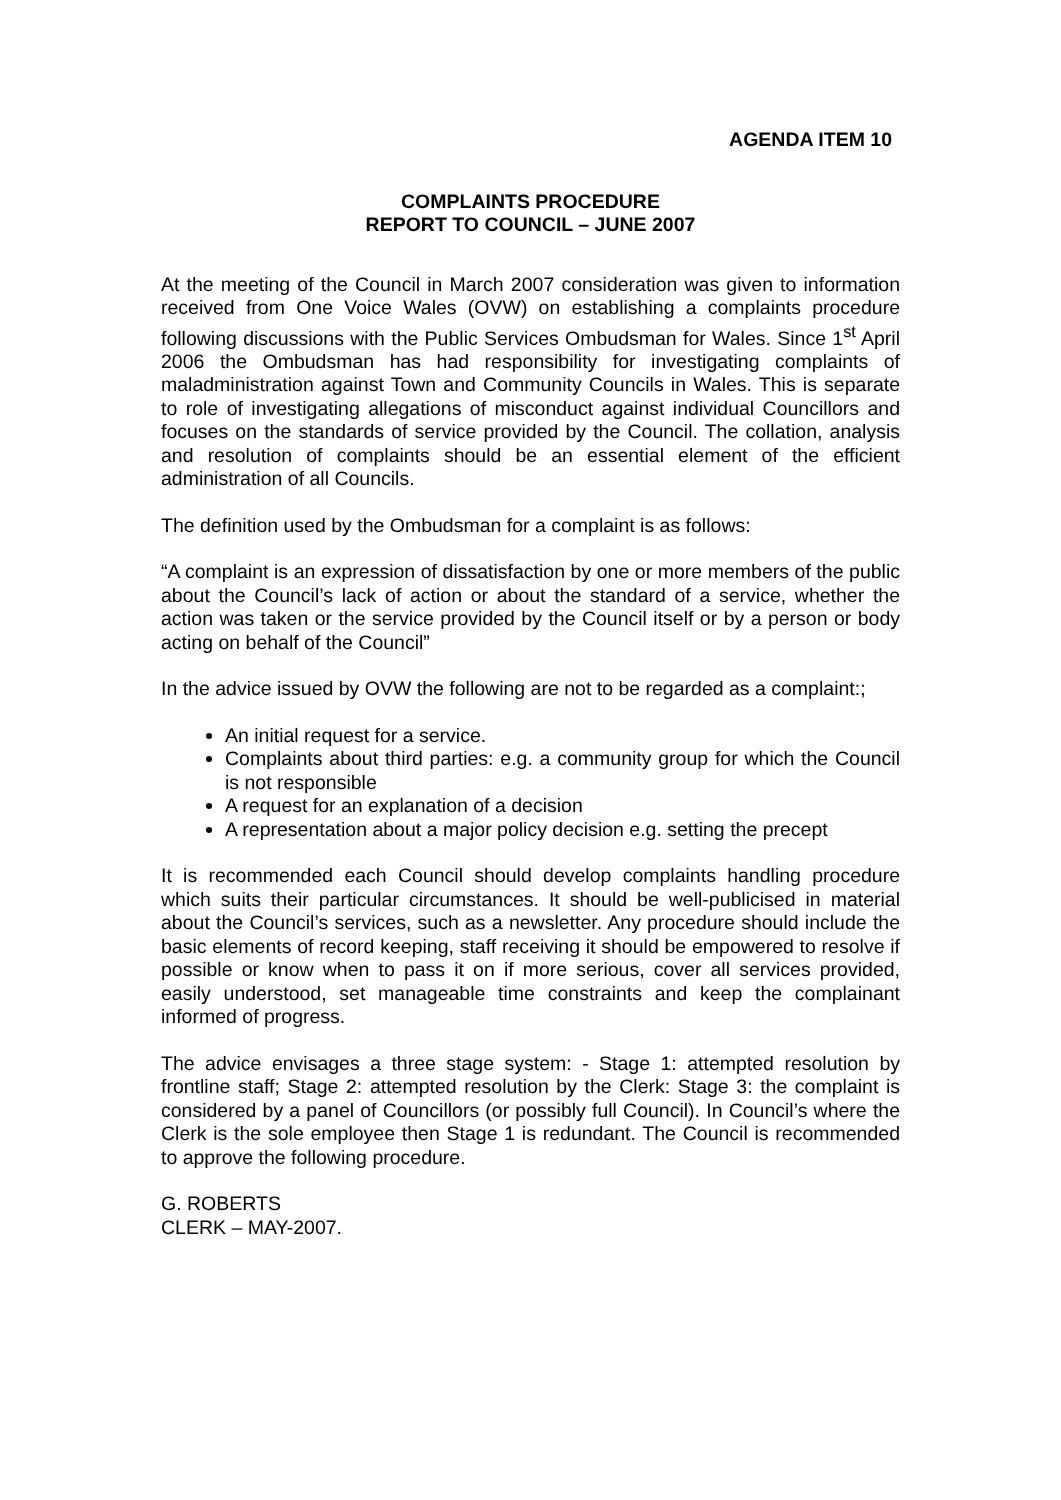AGENDA ITEM 10
COMPLAINTS PROCEDURE
REPORT TO COUNCIL – JUNE 2007
At the meeting of the Council in March 2007 consideration was given to information received from One Voice Wales (OVW) on establishing a complaints procedure following discussions with the Public Services Ombudsman for Wales. Since 1<sup>st</sup> April 2006 the Ombudsman has had responsibility for investigating complaints of maladministration against Town and Community Councils in Wales. This is separate to role of investigating allegations of misconduct against individual Councillors and focuses on the standards of service provided by the Council. The collation, analysis and resolution of complaints should be an essential element of the efficient administration of all Councils.
The definition used by the Ombudsman for a complaint is as follows:
“A complaint is an expression of dissatisfaction by one or more members of the public about the Council’s lack of action or about the standard of a service, whether the action was taken or the service provided by the Council itself or by a person or body acting on behalf of the Council”
In the advice issued by OVW the following are not to be regarded as a complaint:;
An initial request for a service.
Complaints about third parties: e.g. a community group for which the Council is not responsible
A request for an explanation of a decision
A representation about a major policy decision e.g. setting the precept
It is recommended each Council should develop complaints handling procedure which suits their particular circumstances. It should be well-publicised in material about the Council’s services, such as a newsletter. Any procedure should include the basic elements of record keeping, staff receiving it should be empowered to resolve if possible or know when to pass it on if more serious, cover all services provided, easily understood, set manageable time constraints and keep the complainant informed of progress.
The advice envisages a three stage system: - Stage 1: attempted resolution by frontline staff; Stage 2: attempted resolution by the Clerk: Stage 3: the complaint is considered by a panel of Councillors (or possibly full Council). In Council’s where the Clerk is the sole employee then Stage 1 is redundant. The Council is recommended to approve the following procedure.
G. ROBERTS
CLERK – MAY-2007.